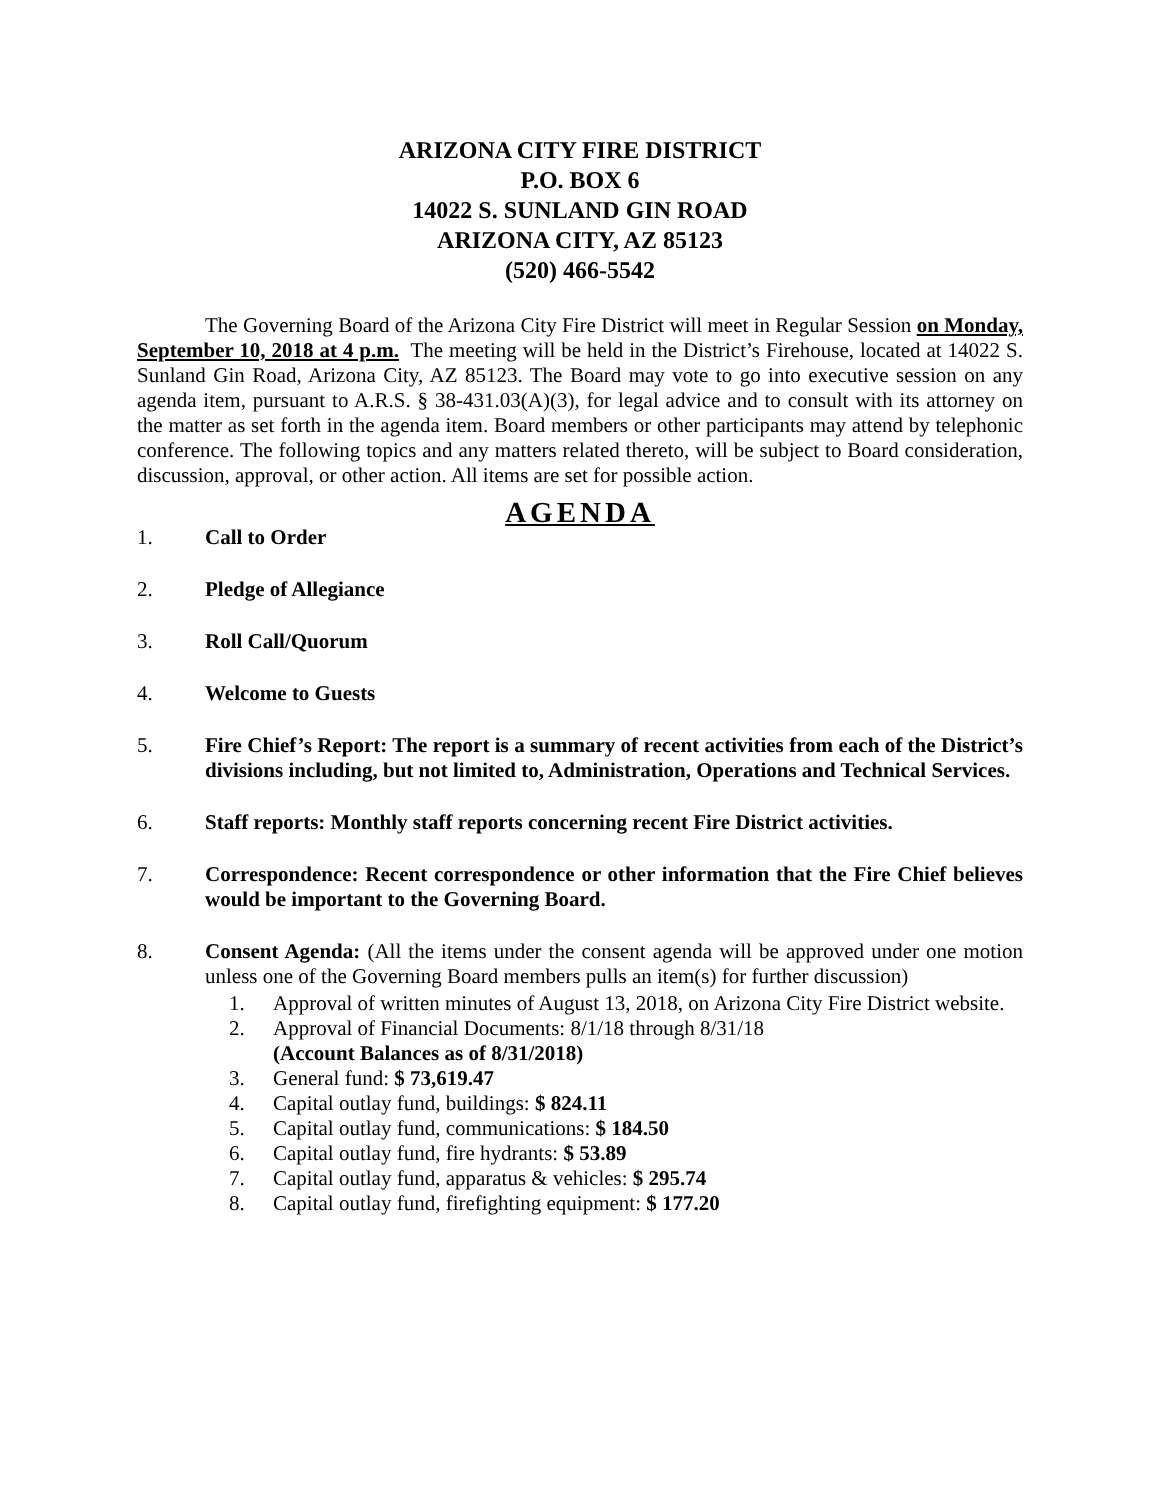ARIZONA CITY FIRE DISTRICT
P.O. BOX 6
14022 S. SUNLAND GIN ROAD
ARIZONA CITY, AZ 85123
(520) 466-5542
The Governing Board of the Arizona City Fire District will meet in Regular Session on Monday, September 10, 2018 at 4 p.m. The meeting will be held in the District’s Firehouse, located at 14022 S. Sunland Gin Road, Arizona City, AZ 85123. The Board may vote to go into executive session on any agenda item, pursuant to A.R.S. § 38-431.03(A)(3), for legal advice and to consult with its attorney on the matter as set forth in the agenda item. Board members or other participants may attend by telephonic conference. The following topics and any matters related thereto, will be subject to Board consideration, discussion, approval, or other action. All items are set for possible action.
AGENDA
1. Call to Order
2. Pledge of Allegiance
3. Roll Call/Quorum
4. Welcome to Guests
5. Fire Chief’s Report: The report is a summary of recent activities from each of the District’s divisions including, but not limited to, Administration, Operations and Technical Services.
6. Staff reports: Monthly staff reports concerning recent Fire District activities.
7. Correspondence: Recent correspondence or other information that the Fire Chief believes would be important to the Governing Board.
8. Consent Agenda: (All the items under the consent agenda will be approved under one motion unless one of the Governing Board members pulls an item(s) for further discussion)
1. Approval of written minutes of August 13, 2018, on Arizona City Fire District website.
2. Approval of Financial Documents: 8/1/18 through 8/31/18
(Account Balances as of 8/31/2018)
3. General fund: $ 73,619.47
4. Capital outlay fund, buildings: $ 824.11
5. Capital outlay fund, communications: $ 184.50
6. Capital outlay fund, fire hydrants: $ 53.89
7. Capital outlay fund, apparatus & vehicles: $ 295.74
8. Capital outlay fund, firefighting equipment: $ 177.20